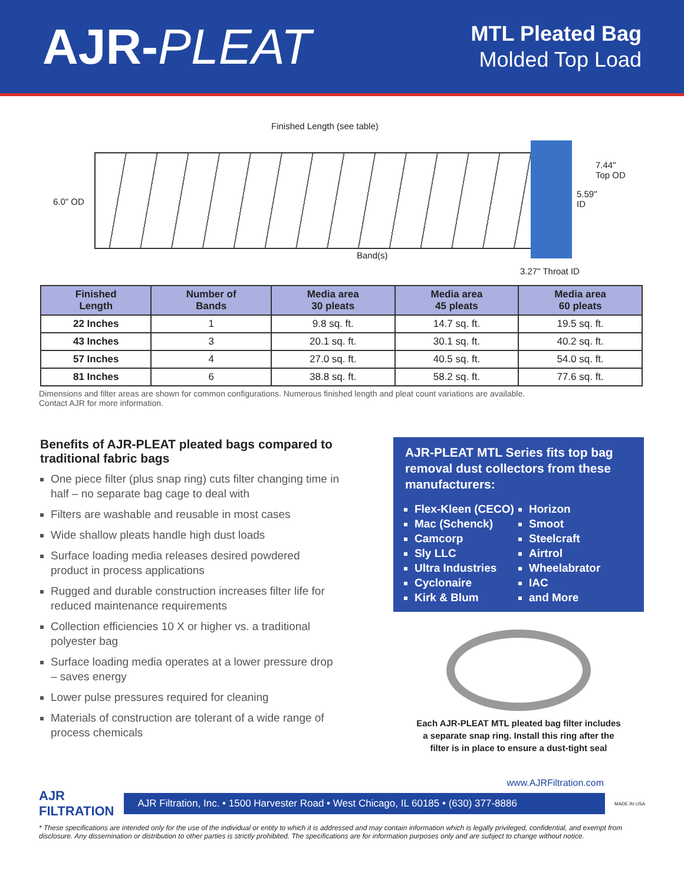AJR-PLEAT
MTL Pleated Bag
Molded Top Load
Finished Length (see table)
6.0" OD
7.44"
Top OD
5.59"
ID
Band(s)
3.27" Throat ID
| Finished Length | Number of Bands | Media area 30 pleats | Media area 45 pleats | Media area 60 pleats |
| --- | --- | --- | --- | --- |
| 22 Inches | 1 | 9.8 sq. ft. | 14.7 sq. ft. | 19.5 sq. ft. |
| 43 Inches | 3 | 20.1 sq. ft. | 30.1 sq. ft. | 40.2 sq. ft. |
| 57 Inches | 4 | 27.0 sq. ft. | 40.5 sq. ft. | 54.0 sq. ft. |
| 81 Inches | 6 | 38.8 sq. ft. | 58.2 sq. ft. | 77.6 sq. ft. |
Dimensions and filter areas are shown for common configurations. Numerous finished length and pleat count variations are available.
Contact AJR for more information.
Benefits of AJR-PLEAT pleated bags compared to traditional fabric bags
One piece filter (plus snap ring) cuts filter changing time in half – no separate bag cage to deal with
Filters are washable and reusable in most cases
Wide shallow pleats handle high dust loads
Surface loading media releases desired powdered product in process applications
Rugged and durable construction increases filter life for reduced maintenance requirements
Collection efficiencies 10 X or higher vs. a traditional polyester bag
Surface loading media operates at a lower pressure drop – saves energy
Lower pulse pressures required for cleaning
Materials of construction are tolerant of a wide range of process chemicals
AJR-PLEAT MTL Series fits top bag removal dust collectors from these manufacturers:
Flex-Kleen (CECO)
Mac (Schenck)
Camcorp
Sly LLC
Ultra Industries
Cyclonaire
Kirk & Blum
Horizon
Smoot
Steelcraft
Airtrol
Wheelabrator
IAC
and More
Each AJR-PLEAT MTL pleated bag filter includes
a separate snap ring. Install this ring after the
filter is in place to ensure a dust-tight seal
www.AJRFiltration.com
AJR
FILTRATION
AJR Filtration, Inc. • 1500 Harvester Road • West Chicago, IL 60185 • (630) 377-8886
MADE IN USA
* These specifications are intended only for the use of the individual or entity to which it is addressed and may contain information which is legally privileged, confidential, and exempt from disclosure. Any dissemination or distribution to other parties is strictly prohibited. The specifications are for information purposes only and are subject to change without notice.